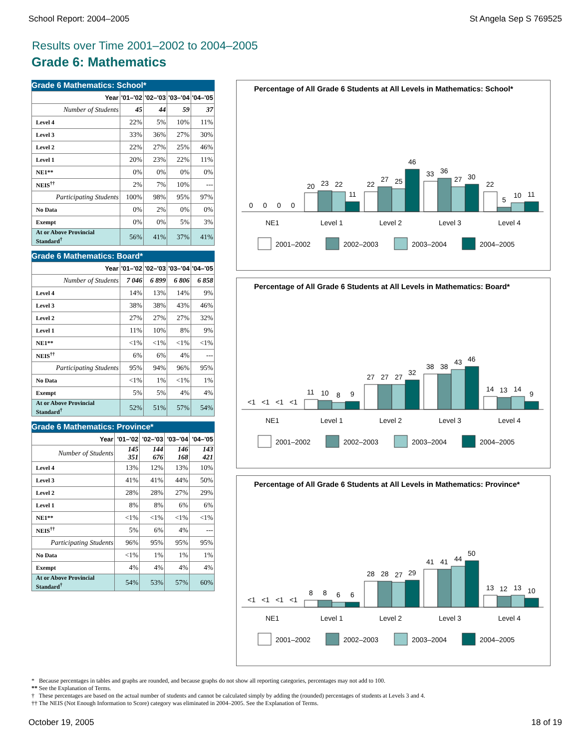School Report: 2004–2005 St Angela Sep S 769525
Results over Time 2001–2002 to 2004–2005
Grade 6: Mathematics
Grade 6 Mathematics: School*
| Year | '01–'02 | '02–'03 | '03–'04 | '04–'05 |
| --- | --- | --- | --- | --- |
| Number of Students | 45 | 44 | 59 | 37 |
| Level 4 | 22% | 5% | 10% | 11% |
| Level 3 | 33% | 36% | 27% | 30% |
| Level 2 | 22% | 27% | 25% | 46% |
| Level 1 | 20% | 23% | 22% | 11% |
| NE1** | 0% | 0% | 0% | 0% |
| NEIS<sup>††</sup> | 2% | 7% | 10% | --- |
| Participating Students | 100% | 98% | 95% | 97% |
| No Data | 0% | 2% | 0% | 0% |
| Exempt | 0% | 0% | 5% | 3% |
| At or Above Provincial Standard<sup>†</sup> | 56% | 41% | 37% | 41% |
Grade 6 Mathematics: Board*
| Year | '01–'02 | '02–'03 | '03–'04 | '04–'05 |
| --- | --- | --- | --- | --- |
| Number of Students | 7 046 | 6 899 | 6 806 | 6 858 |
| Level 4 | 14% | 13% | 14% | 9% |
| Level 3 | 38% | 38% | 43% | 46% |
| Level 2 | 27% | 27% | 27% | 32% |
| Level 1 | 11% | 10% | 8% | 9% |
| NE1** | <1% | <1% | <1% | <1% |
| NEIS<sup>††</sup> | 6% | 6% | 4% | --- |
| Participating Students | 95% | 94% | 96% | 95% |
| No Data | <1% | 1% | <1% | 1% |
| Exempt | 5% | 5% | 4% | 4% |
| At or Above Provincial Standard<sup>†</sup> | 52% | 51% | 57% | 54% |
Grade 6 Mathematics: Province*
| Year | '01–'02 | '02–'03 | '03–'04 | '04–'05 |
| --- | --- | --- | --- | --- |
| Number of Students | 145 351 | 144 676 | 146 168 | 143 421 |
| Level 4 | 13% | 12% | 13% | 10% |
| Level 3 | 41% | 41% | 44% | 50% |
| Level 2 | 28% | 28% | 27% | 29% |
| Level 1 | 8% | 8% | 6% | 6% |
| NE1** | <1% | <1% | <1% | <1% |
| NEIS<sup>††</sup> | 5% | 6% | 4% | --- |
| Participating Students | 96% | 95% | 95% | 95% |
| No Data | <1% | 1% | 1% | 1% |
| Exempt | 4% | 4% | 4% | 4% |
| At or Above Provincial Standard<sup>†</sup> | 54% | 53% | 57% | 60% |
Percentage of All Grade 6 Students at All Levels in Mathematics: School*
0
0
0
0
20
23
22
11
22
27
25
46
33
36
27
30
22
5
10
11
NE1
Level 1
Level 2
Level 3
Level 4
2001–2002
2002–2003
2003–2004
2004–2005
Percentage of All Grade 6 Students at All Levels in Mathematics: Board*
<1
<1
<1
<1
11
10
8
9
27
27
27
32
38
38
43
46
14
13
14
9
NE1
Level 1
Level 2
Level 3
Level 4
2001–2002
2002–2003
2003–2004
2004–2005
Percentage of All Grade 6 Students at All Levels in Mathematics: Province*
<1
<1
<1
<1
8
8
6
6
28
28
27
29
41
41
44
50
13
12
13
10
NE1
Level 1
Level 2
Level 3
Level 4
2001–2002
2002–2003
2003–2004
2004–2005
* Because percentages in tables and graphs are rounded, and because graphs do not show all reporting categories, percentages may not add to 100.
** See the Explanation of Terms.
† These percentages are based on the actual number of students and cannot be calculated simply by adding the (rounded) percentages of students at Levels 3 and 4.
†† The NEIS (Not Enough Information to Score) category was eliminated in 2004–2005. See the Explanation of Terms.
October 19, 2005 18 of 19